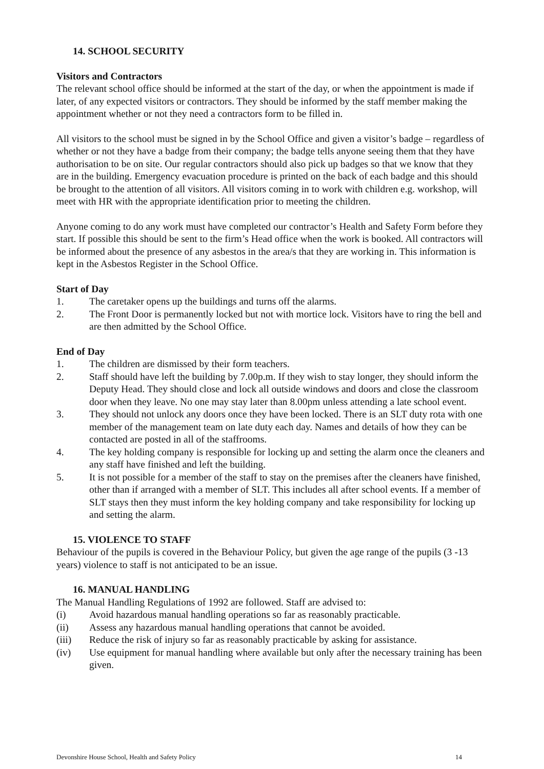14. SCHOOL SECURITY
Visitors and Contractors
The relevant school office should be informed at the start of the day, or when the appointment is made if later, of any expected visitors or contractors. They should be informed by the staff member making the appointment whether or not they need a contractors form to be filled in.
All visitors to the school must be signed in by the School Office and given a visitor’s badge – regardless of whether or not they have a badge from their company; the badge tells anyone seeing them that they have authorisation to be on site. Our regular contractors should also pick up badges so that we know that they are in the building. Emergency evacuation procedure is printed on the back of each badge and this should be brought to the attention of all visitors. All visitors coming in to work with children e.g. workshop, will meet with HR with the appropriate identification prior to meeting the children.
Anyone coming to do any work must have completed our contractor’s Health and Safety Form before they start. If possible this should be sent to the firm’s Head office when the work is booked. All contractors will be informed about the presence of any asbestos in the area/s that they are working in. This information is kept in the Asbestos Register in the School Office.
Start of Day
1. The caretaker opens up the buildings and turns off the alarms.
2. The Front Door is permanently locked but not with mortice lock. Visitors have to ring the bell and are then admitted by the School Office.
End of Day
1. The children are dismissed by their form teachers.
2. Staff should have left the building by 7.00p.m. If they wish to stay longer, they should inform the Deputy Head. They should close and lock all outside windows and doors and close the classroom door when they leave. No one may stay later than 8.00pm unless attending a late school event.
3. They should not unlock any doors once they have been locked. There is an SLT duty rota with one member of the management team on late duty each day. Names and details of how they can be contacted are posted in all of the staffrooms.
4. The key holding company is responsible for locking up and setting the alarm once the cleaners and any staff have finished and left the building.
5. It is not possible for a member of the staff to stay on the premises after the cleaners have finished, other than if arranged with a member of SLT. This includes all after school events. If a member of SLT stays then they must inform the key holding company and take responsibility for locking up and setting the alarm.
15. VIOLENCE TO STAFF
Behaviour of the pupils is covered in the Behaviour Policy, but given the age range of the pupils (3 -13 years) violence to staff is not anticipated to be an issue.
16. MANUAL HANDLING
The Manual Handling Regulations of 1992 are followed. Staff are advised to:
(i) Avoid hazardous manual handling operations so far as reasonably practicable.
(ii) Assess any hazardous manual handling operations that cannot be avoided.
(iii) Reduce the risk of injury so far as reasonably practicable by asking for assistance.
(iv) Use equipment for manual handling where available but only after the necessary training has been given.
Devonshire House School, Health and Safety Policy 14